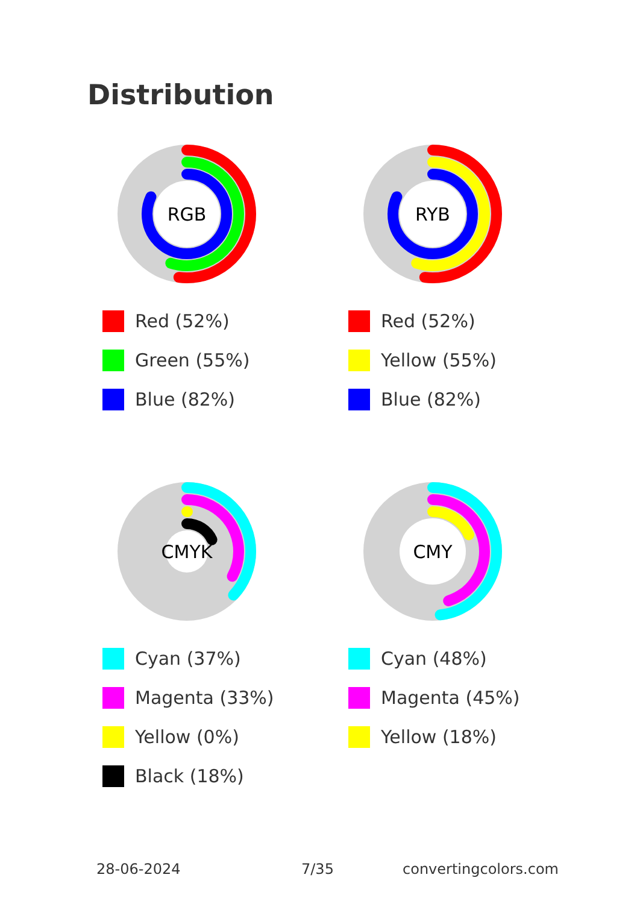Distribution
RGB
Red (52%)
Green (55%)
Blue (82%)
RYB
Red (52%)
Yellow (55%)
Blue (82%)
CMYK
Cyan (37%)
Magenta (33%)
Yellow (0%)
Black (18%)
CMY
Cyan (48%)
Magenta (45%)
Yellow (18%)
28-06-2024 7/35 convertingcolors.com